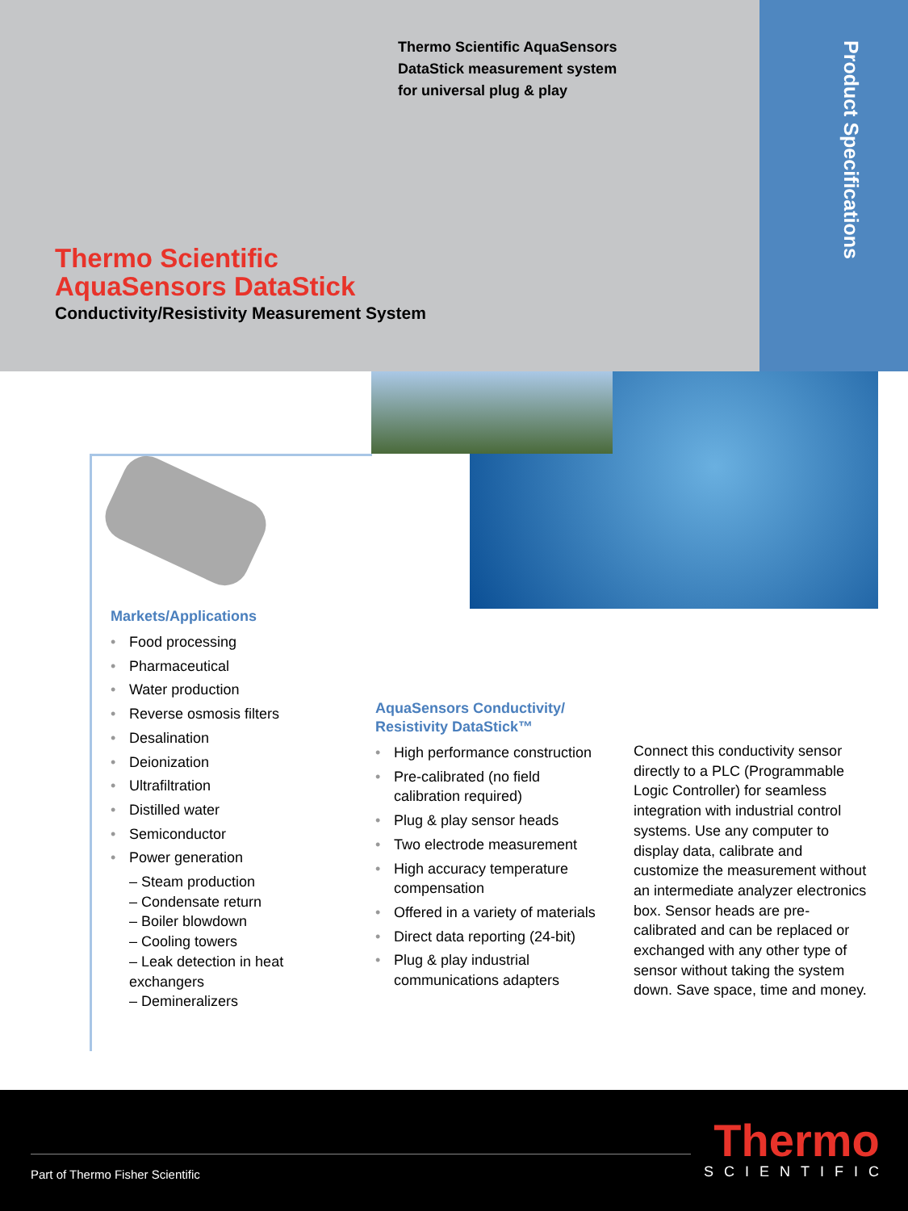Product Specifications
Thermo Scientific AquaSensors
DataStick measurement system
for universal plug & play
Thermo Scientific
AquaSensors DataStick
Conductivity/Resistivity Measurement System
Markets/Applications
• Food processing
• Pharmaceutical
• Water production
• Reverse osmosis filters
• Desalination
• Deionization
• Ultrafiltration
• Distilled water
• Semiconductor
• Power generation
– Steam production
– Condensate return
– Boiler blowdown
– Cooling towers
– Leak detection in heat exchangers
– Demineralizers
AquaSensors Conductivity/
Resistivity DataStick™
• High performance construction
• Pre-calibrated (no field calibration required)
• Plug & play sensor heads
• Two electrode measurement
• High accuracy temperature compensation
• Offered in a variety of materials
• Direct data reporting (24-bit)
• Plug & play industrial communications adapters
Connect this conductivity sensor directly to a PLC (Programmable Logic Controller) for seamless integration with industrial control systems. Use any computer to display data, calibrate and customize the measurement without an intermediate analyzer electronics box. Sensor heads are pre-calibrated and can be replaced or exchanged with any other type of sensor without taking the system down. Save space, time and money.
Part of Thermo Fisher Scientific
Thermo
SCIENTIFIC